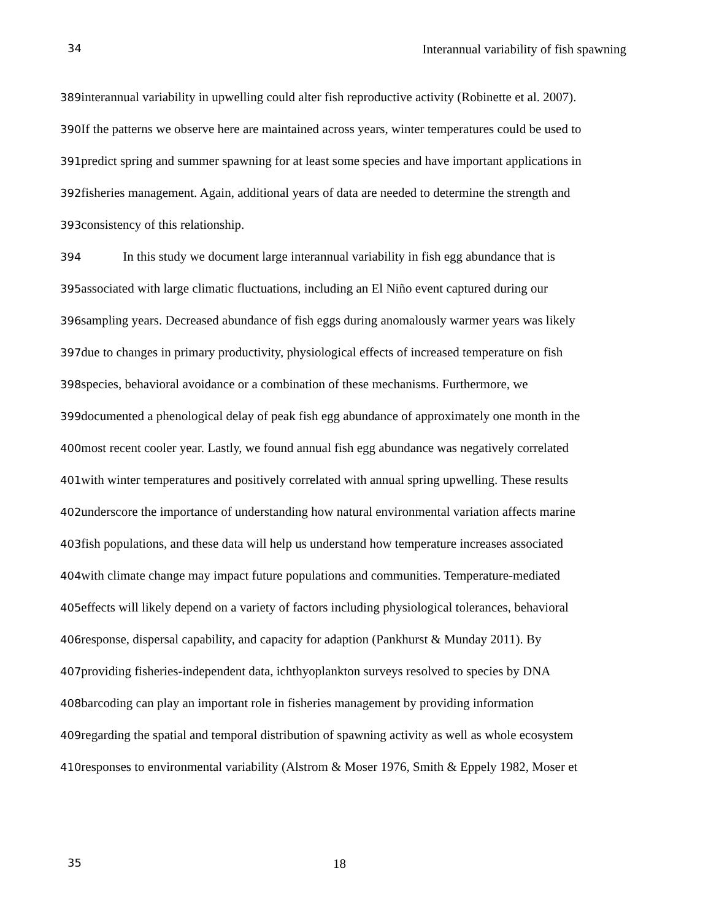34 Interannual variability of fish spawning
389interannual variability in upwelling could alter fish reproductive activity (Robinette et al. 2007).
390 If the patterns we observe here are maintained across years, winter temperatures could be used to
391predict spring and summer spawning for at least some species and have important applications in
392fisheries management. Again, additional years of data are needed to determine the strength and
393consistency of this relationship.
394 In this study we document large interannual variability in fish egg abundance that is
395associated with large climatic fluctuations, including an El Niño event captured during our
396sampling years. Decreased abundance of fish eggs during anomalously warmer years was likely
397due to changes in primary productivity, physiological effects of increased temperature on fish
398species, behavioral avoidance or a combination of these mechanisms. Furthermore, we
399documented a phenological delay of peak fish egg abundance of approximately one month in the
400most recent cooler year. Lastly, we found annual fish egg abundance was negatively correlated
401with winter temperatures and positively correlated with annual spring upwelling. These results
402underscore the importance of understanding how natural environmental variation affects marine
403fish populations, and these data will help us understand how temperature increases associated
404with climate change may impact future populations and communities. Temperature-mediated
405effects will likely depend on a variety of factors including physiological tolerances, behavioral
406response, dispersal capability, and capacity for adaption (Pankhurst & Munday 2011). By
407providing fisheries-independent data, ichthyoplankton surveys resolved to species by DNA
408barcoding can play an important role in fisheries management by providing information
409regarding the spatial and temporal distribution of spawning activity as well as whole ecosystem
410responses to environmental variability (Alstrom & Moser 1976, Smith & Eppely 1982, Moser et
35 18